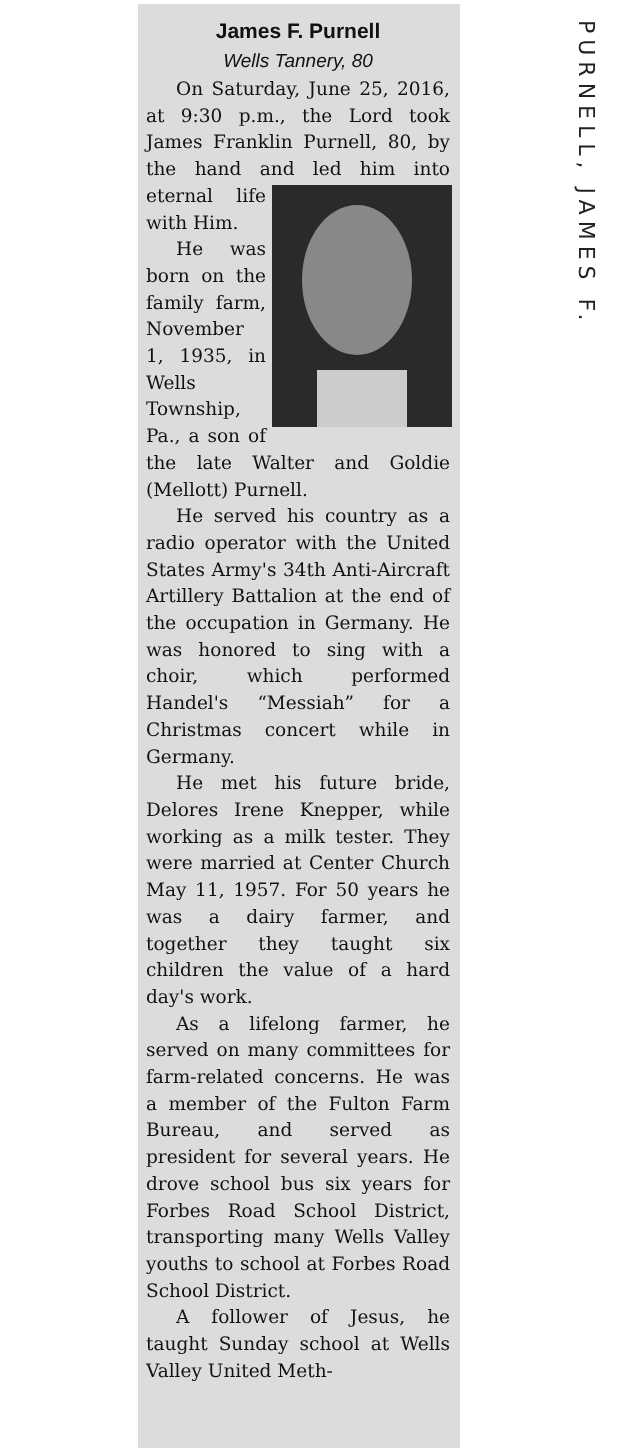James F. Purnell
Wells Tannery, 80
On Saturday, June 25, 2016, at 9:30 p.m., the Lord took James Franklin Purnell, 80, by the hand and led him into eternal life with Him.
He was born on the family farm, November 1, 1935, in Wells Township, Pa., a son of the late Walter and Goldie (Mellott) Purnell.
He served his country as a radio operator with the United States Army's 34th Anti-Aircraft Artillery Battalion at the end of the occupation in Germany. He was honored to sing with a choir, which performed Handel's “Messiah” for a Christmas concert while in Germany.
He met his future bride, Delores Irene Knepper, while working as a milk tester. They were married at Center Church May 11, 1957. For 50 years he was a dairy farmer, and together they taught six children the value of a hard day's work.
As a lifelong farmer, he served on many committees for farm-related concerns. He was a member of the Fulton Farm Bureau, and served as president for several years. He drove school bus six years for Forbes Road School District, transporting many Wells Valley youths to school at Forbes Road School District.
A follower of Jesus, he taught Sunday school at Wells Valley United Meth-
PURNELL, JAMES F.